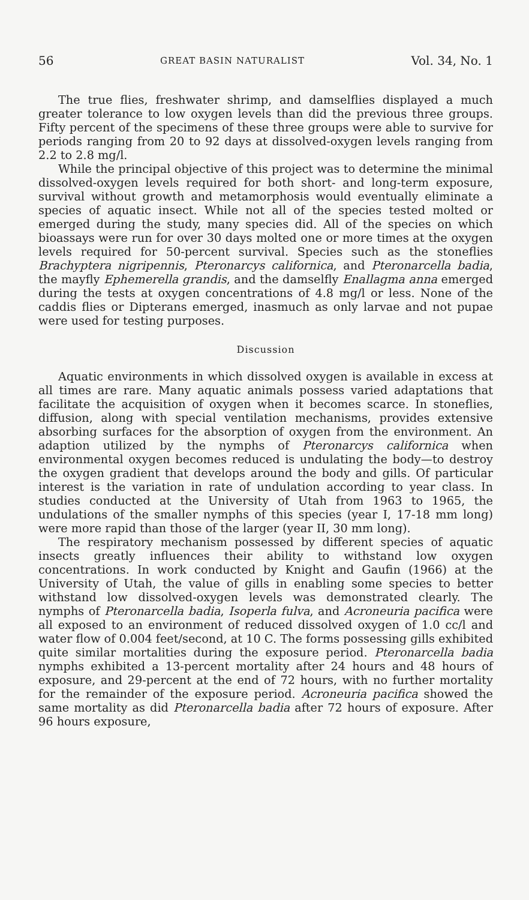56 GREAT BASIN NATURALIST Vol. 34, No. 1
The true flies, freshwater shrimp, and damselflies displayed a much greater tolerance to low oxygen levels than did the previous three groups. Fifty percent of the specimens of these three groups were able to survive for periods ranging from 20 to 92 days at dissolved-oxygen levels ranging from 2.2 to 2.8 mg/l.
While the principal objective of this project was to determine the minimal dissolved-oxygen levels required for both short- and long-term exposure, survival without growth and metamorphosis would eventually eliminate a species of aquatic insect. While not all of the species tested molted or emerged during the study, many species did. All of the species on which bioassays were run for over 30 days molted one or more times at the oxygen levels required for 50-percent survival. Species such as the stoneflies Brachyptera nigripennis, Pteronarcys californica, and Pteronarcella badia, the mayfly Ephemerella grandis, and the damselfly Enallagma anna emerged during the tests at oxygen concentrations of 4.8 mg/l or less. None of the caddis flies or Dipterans emerged, inasmuch as only larvae and not pupae were used for testing purposes.
Discussion
Aquatic environments in which dissolved oxygen is available in excess at all times are rare. Many aquatic animals possess varied adaptations that facilitate the acquisition of oxygen when it becomes scarce. In stoneflies, diffusion, along with special ventilation mechanisms, provides extensive absorbing surfaces for the absorption of oxygen from the environment. An adaption utilized by the nymphs of Pteronarcys californica when environmental oxygen becomes reduced is undulating the body—to destroy the oxygen gradient that develops around the body and gills. Of particular interest is the variation in rate of undulation according to year class. In studies conducted at the University of Utah from 1963 to 1965, the undulations of the smaller nymphs of this species (year I, 17-18 mm long) were more rapid than those of the larger (year II, 30 mm long).
The respiratory mechanism possessed by different species of aquatic insects greatly influences their ability to withstand low oxygen concentrations. In work conducted by Knight and Gaufin (1966) at the University of Utah, the value of gills in enabling some species to better withstand low dissolved-oxygen levels was demonstrated clearly. The nymphs of Pteronarcella badia, Isoperla fulva, and Acroneuria pacifica were all exposed to an environment of reduced dissolved oxygen of 1.0 cc/l and water flow of 0.004 feet/second, at 10 C. The forms possessing gills exhibited quite similar mortalities during the exposure period. Pteronarcella badia nymphs exhibited a 13-percent mortality after 24 hours and 48 hours of exposure, and 29-percent at the end of 72 hours, with no further mortality for the remainder of the exposure period. Acroneuria pacifica showed the same mortality as did Pteronarcella badia after 72 hours of exposure. After 96 hours exposure,